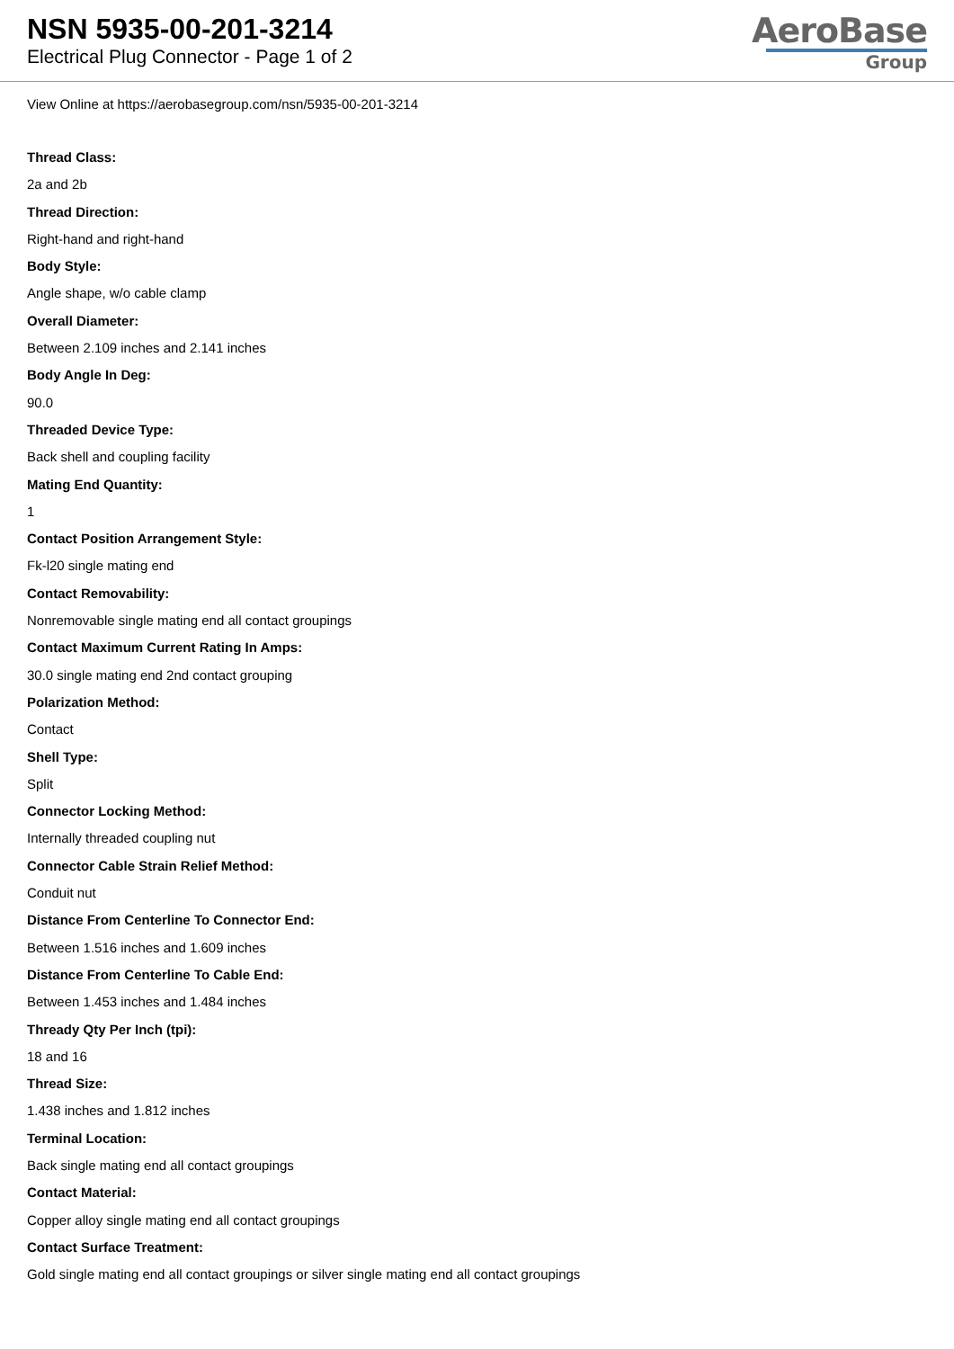NSN 5935-00-201-3214
Electrical Plug Connector - Page 1 of 2
AeroBase
Group
View Online at https://aerobasegroup.com/nsn/5935-00-201-3214
Thread Class:
2a and 2b
Thread Direction:
Right-hand and right-hand
Body Style:
Angle shape, w/o cable clamp
Overall Diameter:
Between 2.109 inches and 2.141 inches
Body Angle In Deg:
90.0
Threaded Device Type:
Back shell and coupling facility
Mating End Quantity:
1
Contact Position Arrangement Style:
Fk-l20 single mating end
Contact Removability:
Nonremovable single mating end all contact groupings
Contact Maximum Current Rating In Amps:
30.0 single mating end 2nd contact grouping
Polarization Method:
Contact
Shell Type:
Split
Connector Locking Method:
Internally threaded coupling nut
Connector Cable Strain Relief Method:
Conduit nut
Distance From Centerline To Connector End:
Between 1.516 inches and 1.609 inches
Distance From Centerline To Cable End:
Between 1.453 inches and 1.484 inches
Thready Qty Per Inch (tpi):
18 and 16
Thread Size:
1.438 inches and 1.812 inches
Terminal Location:
Back single mating end all contact groupings
Contact Material:
Copper alloy single mating end all contact groupings
Contact Surface Treatment:
Gold single mating end all contact groupings or silver single mating end all contact groupings